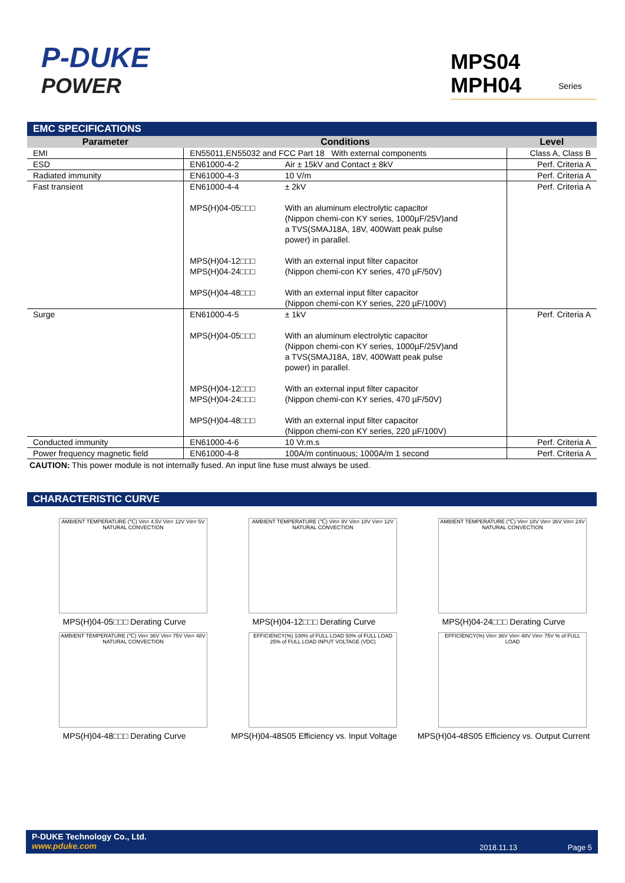P-DUKE
POWER
MPS04
MPH04
Series
EMC SPECIFICATIONS
| Parameter | Conditions | | Level |
| --- | --- | --- | --- |
| EMI | EN55011,EN55032 and FCC Part 18 With external components | | Class A, Class B |
| ESD | EN61000-4-2 | Air ± 15kV and Contact ± 8kV | Perf. Criteria A |
| Radiated immunity | EN61000-4-3 | 10 V/m | Perf. Criteria A |
| Fast transient | EN61000-4-4 MPS(H)04-05□□□ MPS(H)04-12□□□ MPS(H)04-24□□□ MPS(H)04-48□□□ | ± 2kV With an aluminum electrolytic capacitor (Nippon chemi-con KY series, 1000µF/25V)and a TVS(SMAJ18A, 18V, 400Watt peak pulse power) in parallel. With an external input filter capacitor (Nippon chemi-con KY series, 470 µF/50V) With an external input filter capacitor (Nippon chemi-con KY series, 220 µF/100V) | Perf. Criteria A |
| Surge | EN61000-4-5 MPS(H)04-05□□□ MPS(H)04-12□□□ MPS(H)04-24□□□ MPS(H)04-48□□□ | ± 1kV With an aluminum electrolytic capacitor (Nippon chemi-con KY series, 1000µF/25V)and a TVS(SMAJ18A, 18V, 400Watt peak pulse power) in parallel. With an external input filter capacitor (Nippon chemi-con KY series, 470 µF/50V) With an external input filter capacitor (Nippon chemi-con KY series, 220 µF/100V) | Perf. Criteria A |
| Conducted immunity | EN61000-4-6 | 10 Vr.m.s | Perf. Criteria A |
| Power frequency magnetic field | EN61000-4-8 | 100A/m continuous; 1000A/m 1 second | Perf. Criteria A |
CAUTION: This power module is not internally fused. An input line fuse must always be used.
CHARACTERISTIC CURVE
AMBIENT TEMPERATURE (℃) Vin= 4.5V Vin= 12V Vin= 5V NATURAL CONVECTION
MPS(H)04-05□□□ Derating Curve
AMBIENT TEMPERATURE (℃) Vin= 9V Vin= 18V Vin= 12V NATURAL CONVECTION
MPS(H)04-12□□□ Derating Curve
AMBIENT TEMPERATURE (℃) Vin= 18V Vin= 36V Vin= 24V NATURAL CONVECTION
MPS(H)04-24□□□ Derating Curve
AMBIENT TEMPERATURE (℃) Vin= 36V Vin= 75V Vin= 48V NATURAL CONVECTION
MPS(H)04-48□□□ Derating Curve
EFFICIENCY(%) 100% of FULL LOAD 50% of FULL LOAD 25% of FULL LOAD INPUT VOLTAGE (VDC)
MPS(H)04-48S05 Efficiency vs. Input Voltage
EFFICIENCY(%) Vin= 36V Vin= 48V Vin= 75V % of FULL LOAD
MPS(H)04-48S05 Efficiency vs. Output Current
P-DUKE Technology Co., Ltd.
www.pduke.com
2018.11.13 Page 5